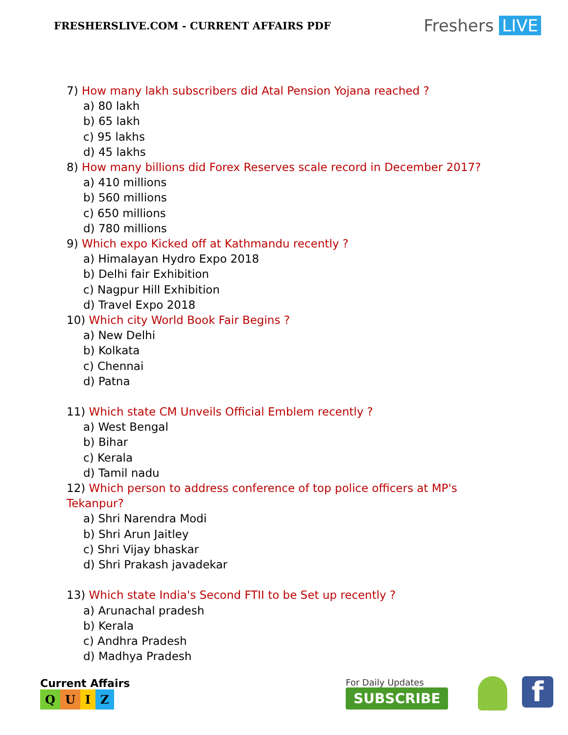FRESHERSLIVE.COM - CURRENT AFFAIRS PDF
Freshers LIVE
7) How many lakh subscribers did Atal Pension Yojana reached ?
a) 80 lakh
b) 65 lakh
c) 95 lakhs
d) 45 lakhs
8) How many billions did Forex Reserves scale record in December 2017?
a) 410 millions
b) 560 millions
c) 650 millions
d) 780 millions
9) Which expo Kicked off at Kathmandu recently ?
a) Himalayan Hydro Expo 2018
b) Delhi fair Exhibition
c) Nagpur Hill Exhibition
d) Travel Expo 2018
10) Which city World Book Fair Begins ?
a) New Delhi
b) Kolkata
c) Chennai
d) Patna
11) Which state CM Unveils Official Emblem recently ?
a) West Bengal
b) Bihar
c) Kerala
d) Tamil nadu
12) Which person to address conference of top police officers at MP's
Tekanpur?
a) Shri Narendra Modi
b) Shri Arun Jaitley
c) Shri Vijay bhaskar
d) Shri Prakash javadekar
13) Which state India's Second FTII to be Set up recently ?
a) Arunachal pradesh
b) Kerala
c) Andhra Pradesh
d) Madhya Pradesh
Current Affairs
QUIZ
For Daily Updates
SUBSCRIBE
f